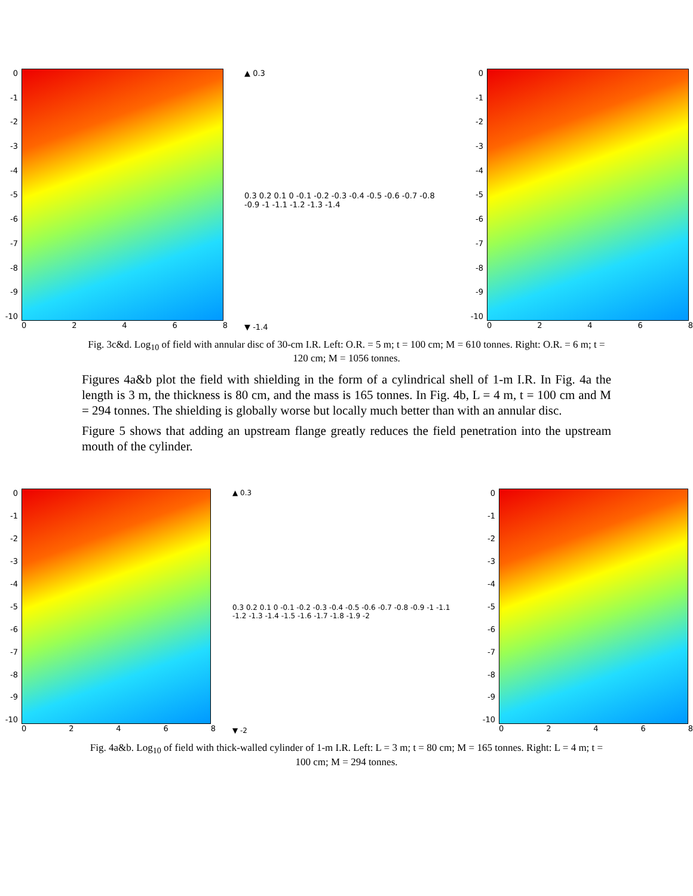0
-1
-2
-3
-4
-5
-6
-7
-8
-9
-10
02468
▲ 0.3
0.3 0.2 0.1 0 -0.1 -0.2 -0.3 -0.4 -0.5 -0.6 -0.7 -0.8 -0.9 -1 -1.1 -1.2 -1.3 -1.4
▼ -1.4
0
-1
-2
-3
-4
-5
-6
-7
-8
-9
-10
02468
Fig. 3c&d. Log<sub>10</sub> of field with annular disc of 30-cm I.R. Left: O.R. = 5 m; t = 100 cm; M = 610 tonnes. Right: O.R. = 6 m; t = 120 cm; M = 1056 tonnes.
Figures 4a&b plot the field with shielding in the form of a cylindrical shell of 1-m I.R. In Fig. 4a the length is 3 m, the thickness is 80 cm, and the mass is 165 tonnes. In Fig. 4b, L = 4 m, t = 100 cm and M = 294 tonnes. The shielding is globally worse but locally much better than with an annular disc.
Figure 5 shows that adding an upstream flange greatly reduces the field penetration into the upstream mouth of the cylinder.
0
-1
-2
-3
-4
-5
-6
-7
-8
-9
-10
02468
▲ 0.3
0.3 0.2 0.1 0 -0.1 -0.2 -0.3 -0.4 -0.5 -0.6 -0.7 -0.8 -0.9 -1 -1.1 -1.2 -1.3 -1.4 -1.5 -1.6 -1.7 -1.8 -1.9 -2
▼ -2
0
-1
-2
-3
-4
-5
-6
-7
-8
-9
-10
02468
Fig. 4a&b. Log<sub>10</sub> of field with thick-walled cylinder of 1-m I.R. Left: L = 3 m; t = 80 cm; M = 165 tonnes. Right: L = 4 m; t = 100 cm; M = 294 tonnes.